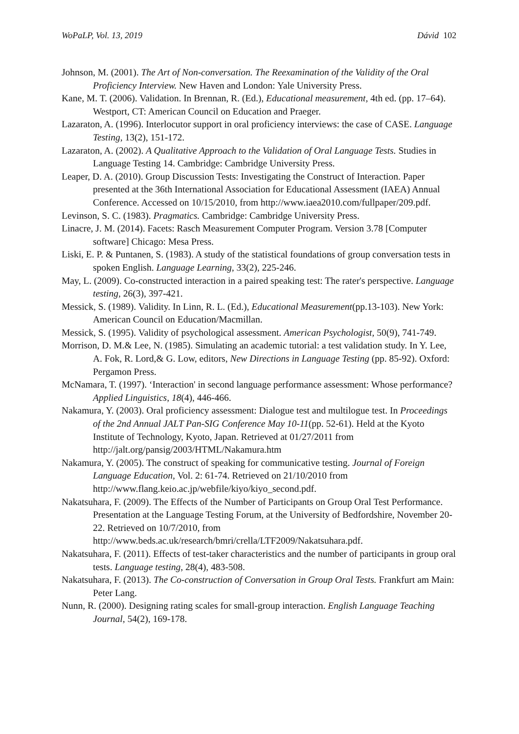WoPaLP, Vol. 13, 2019 Dávid 102
Johnson, M. (2001). The Art of Non-conversation. The Reexamination of the Validity of the Oral Proficiency Interview. New Haven and London: Yale University Press.
Kane, M. T. (2006). Validation. In Brennan, R. (Ed.), Educational measurement, 4th ed. (pp. 17–64). Westport, CT: American Council on Education and Praeger.
Lazaraton, A. (1996). Interlocutor support in oral proficiency interviews: the case of CASE. Language Testing, 13(2), 151-172.
Lazaraton, A. (2002). A Qualitative Approach to the Validation of Oral Language Tests. Studies in Language Testing 14. Cambridge: Cambridge University Press.
Leaper, D. A. (2010). Group Discussion Tests: Investigating the Construct of Interaction. Paper presented at the 36th International Association for Educational Assessment (IAEA) Annual Conference. Accessed on 10/15/2010, from http://www.iaea2010.com/fullpaper/209.pdf.
Levinson, S. C. (1983). Pragmatics. Cambridge: Cambridge University Press.
Linacre, J. M. (2014). Facets: Rasch Measurement Computer Program. Version 3.78 [Computer software] Chicago: Mesa Press.
Liski, E. P. & Puntanen, S. (1983). A study of the statistical foundations of group conversation tests in spoken English. Language Learning, 33(2), 225-246.
May, L. (2009). Co-constructed interaction in a paired speaking test: The rater's perspective. Language testing, 26(3), 397-421.
Messick, S. (1989). Validity. In Linn, R. L. (Ed.), Educational Measurement(pp.13-103). New York: American Council on Education/Macmillan.
Messick, S. (1995). Validity of psychological assessment. American Psychologist, 50(9), 741-749.
Morrison, D. M.& Lee, N. (1985). Simulating an academic tutorial: a test validation study. In Y. Lee, A. Fok, R. Lord,& G. Low, editors, New Directions in Language Testing (pp. 85-92). Oxford: Pergamon Press.
McNamara, T. (1997). ‘Interaction' in second language performance assessment: Whose performance? Applied Linguistics, 18(4), 446-466.
Nakamura, Y. (2003). Oral proficiency assessment: Dialogue test and multilogue test. In Proceedings of the 2nd Annual JALT Pan-SIG Conference May 10-11(pp. 52-61). Held at the Kyoto Institute of Technology, Kyoto, Japan. Retrieved at 01/27/2011 from http://jalt.org/pansig/2003/HTML/Nakamura.htm
Nakamura, Y. (2005). The construct of speaking for communicative testing. Journal of Foreign Language Education, Vol. 2: 61-74. Retrieved on 21/10/2010 from http://www.flang.keio.ac.jp/webfile/kiyo/kiyo_second.pdf.
Nakatsuhara, F. (2009). The Effects of the Number of Participants on Group Oral Test Performance. Presentation at the Language Testing Forum, at the University of Bedfordshire, November 20-22. Retrieved on 10/7/2010, from http://www.beds.ac.uk/research/bmri/crella/LTF2009/Nakatsuhara.pdf.
Nakatsuhara, F. (2011). Effects of test-taker characteristics and the number of participants in group oral tests. Language testing, 28(4), 483-508.
Nakatsuhara, F. (2013). The Co-construction of Conversation in Group Oral Tests. Frankfurt am Main: Peter Lang.
Nunn, R. (2000). Designing rating scales for small-group interaction. English Language Teaching Journal, 54(2), 169-178.